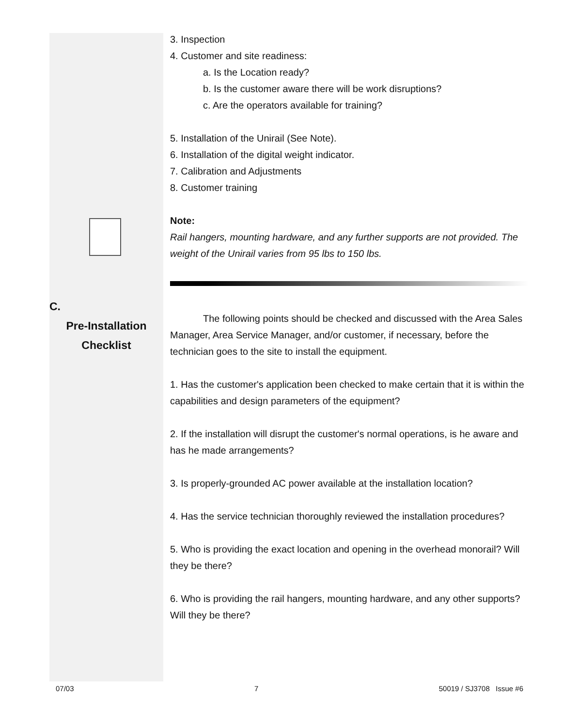C.
Pre-Installation
Checklist
3. Inspection
4. Customer and site readiness:
a. Is the Location ready?
b. Is the customer aware there will be work disruptions?
c. Are the operators available for training?
5. Installation of the Unirail (See Note).
6. Installation of the digital weight indicator.
7. Calibration and Adjustments
8. Customer training
Note:
Rail hangers, mounting hardware, and any further supports are not provided. The weight of the Unirail varies from 95 lbs to 150 lbs.
The following points should be checked and discussed with the Area Sales Manager, Area Service Manager, and/or customer, if necessary, before the technician goes to the site to install the equipment.
1. Has the customer's application been checked to make certain that it is within the capabilities and design parameters of the equipment?
2. If the installation will disrupt the customer's normal operations, is he aware and has he made arrangements?
3. Is properly-grounded AC power available at the installation location?
4. Has the service technician thoroughly reviewed the installation procedures?
5. Who is providing the exact location and opening in the overhead monorail? Will they be there?
6. Who is providing the rail hangers, mounting hardware, and any other supports? Will they be there?
07/03 7 50019 / SJ3708 Issue #6